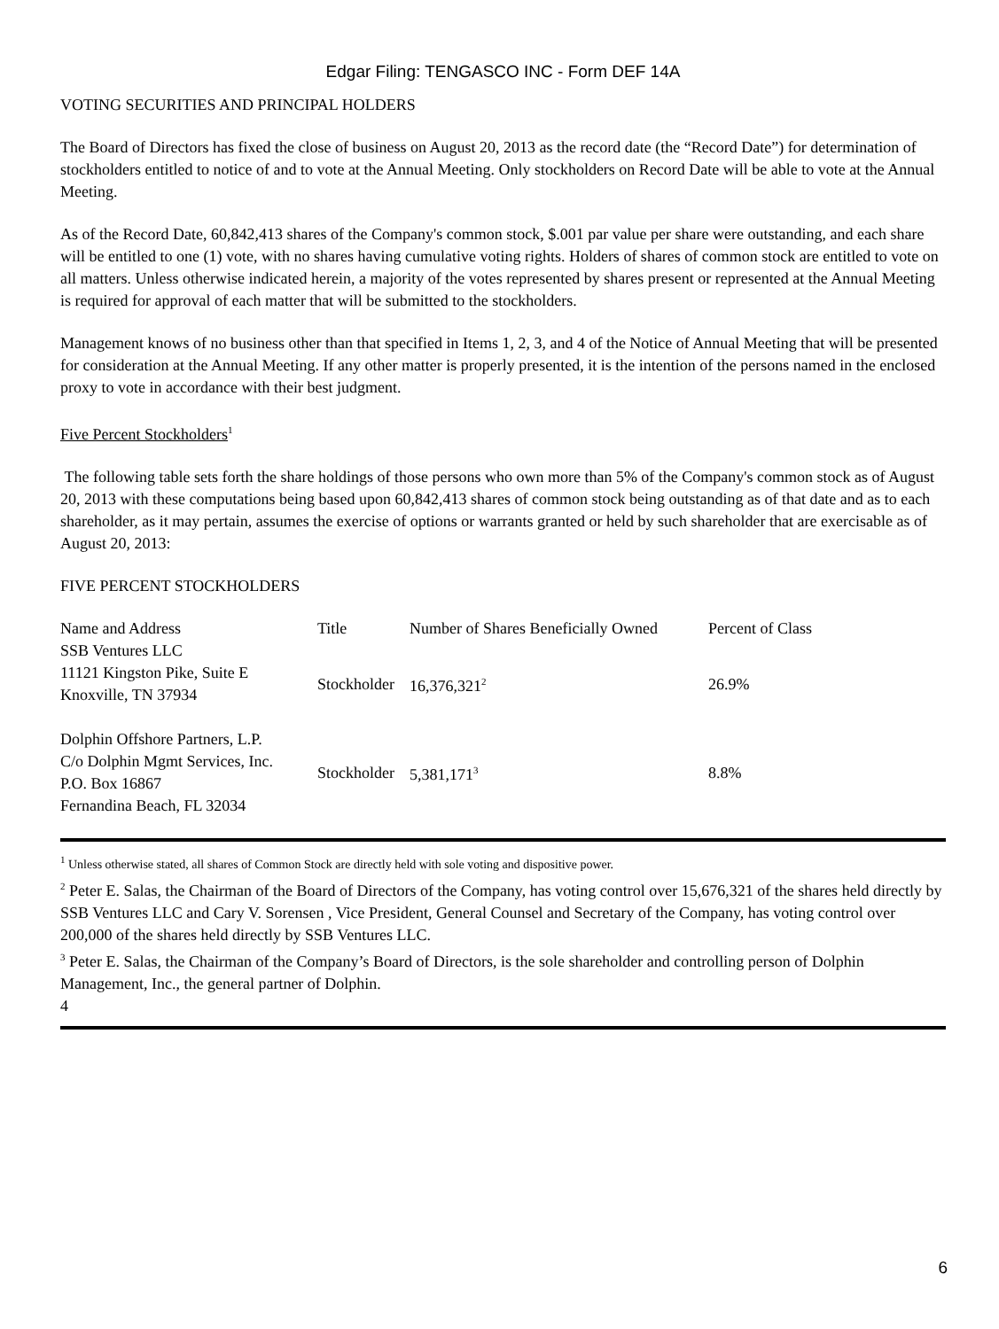Edgar Filing: TENGASCO INC - Form DEF 14A
VOTING SECURITIES AND PRINCIPAL HOLDERS
The Board of Directors has fixed the close of business on August 20, 2013 as the record date (the “Record Date”) for determination of stockholders entitled to notice of and to vote at the Annual Meeting. Only stockholders on Record Date will be able to vote at the Annual Meeting.
As of the Record Date, 60,842,413 shares of the Company's common stock, $.001 par value per share were outstanding, and each share will be entitled to one (1) vote, with no shares having cumulative voting rights. Holders of shares of common stock are entitled to vote on all matters. Unless otherwise indicated herein, a majority of the votes represented by shares present or represented at the Annual Meeting is required for approval of each matter that will be submitted to the stockholders.
Management knows of no business other than that specified in Items 1, 2, 3, and 4 of the Notice of Annual Meeting that will be presented for consideration at the Annual Meeting. If any other matter is properly presented, it is the intention of the persons named in the enclosed proxy to vote in accordance with their best judgment.
Five Percent Stockholders<sup>1</sup>
The following table sets forth the share holdings of those persons who own more than 5% of the Company's common stock as of August 20, 2013 with these computations being based upon 60,842,413 shares of common stock being outstanding as of that date and as to each shareholder, as it may pertain, assumes the exercise of options or warrants granted or held by such shareholder that are exercisable as of August 20, 2013:
FIVE PERCENT STOCKHOLDERS
| Name and Address | Title | Number of Shares Beneficially Owned | Percent of Class |
| --- | --- | --- | --- |
| SSB Ventures LLC 11121 Kingston Pike, Suite E Knoxville, TN 37934 | Stockholder | 16,376,321<sup>2</sup> | 26.9% |
| Dolphin Offshore Partners, L.P. C/o Dolphin Mgmt Services, Inc. P.O. Box 16867 Fernandina Beach, FL 32034 | Stockholder | 5,381,171<sup>3</sup> | 8.8% |
<sup>1</sup> Unless otherwise stated, all shares of Common Stock are directly held with sole voting and dispositive power.
<sup>2</sup> Peter E. Salas, the Chairman of the Board of Directors of the Company, has voting control over 15,676,321 of the shares held directly by SSB Ventures LLC and Cary V. Sorensen , Vice President, General Counsel and Secretary of the Company, has voting control over 200,000 of the shares held directly by SSB Ventures LLC.
<sup>3</sup> Peter E. Salas, the Chairman of the Company’s Board of Directors, is the sole shareholder and controlling person of Dolphin Management, Inc., the general partner of Dolphin.
4
6